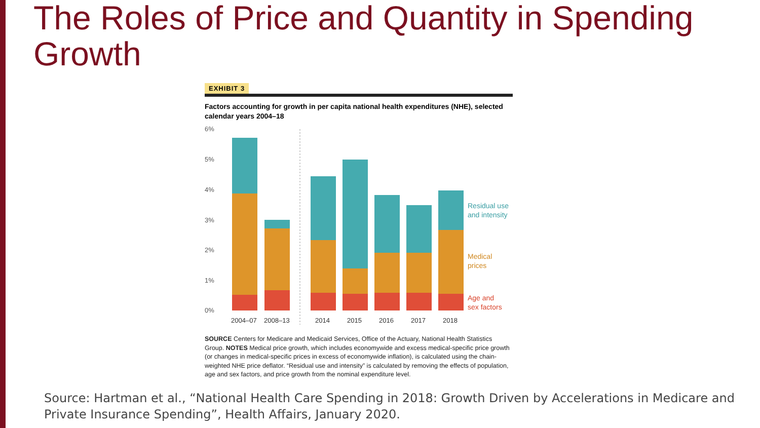The Roles of Price and Quantity in Spending Growth
EXHIBIT 3
Factors accounting for growth in per capita national health expenditures (NHE), selected calendar years 2004–18
6%
5%
4%
3%
2%
1%
0%
2004–07
2008–13
2014
2015
2016
2017
2018
Residual use
and intensity
Medical
prices
Age and
sex factors
SOURCE Centers for Medicare and Medicaid Services, Office of the Actuary, National Health Statistics Group. NOTES Medical price growth, which includes economywide and excess medical-specific price growth (or changes in medical-specific prices in excess of economywide inflation), is calculated using the chain-weighted NHE price deflator. “Residual use and intensity” is calculated by removing the effects of population, age and sex factors, and price growth from the nominal expenditure level.
Source: Hartman et al., “National Health Care Spending in 2018: Growth Driven by Accelerations in Medicare and Private Insurance Spending”, Health Affairs, January 2020.